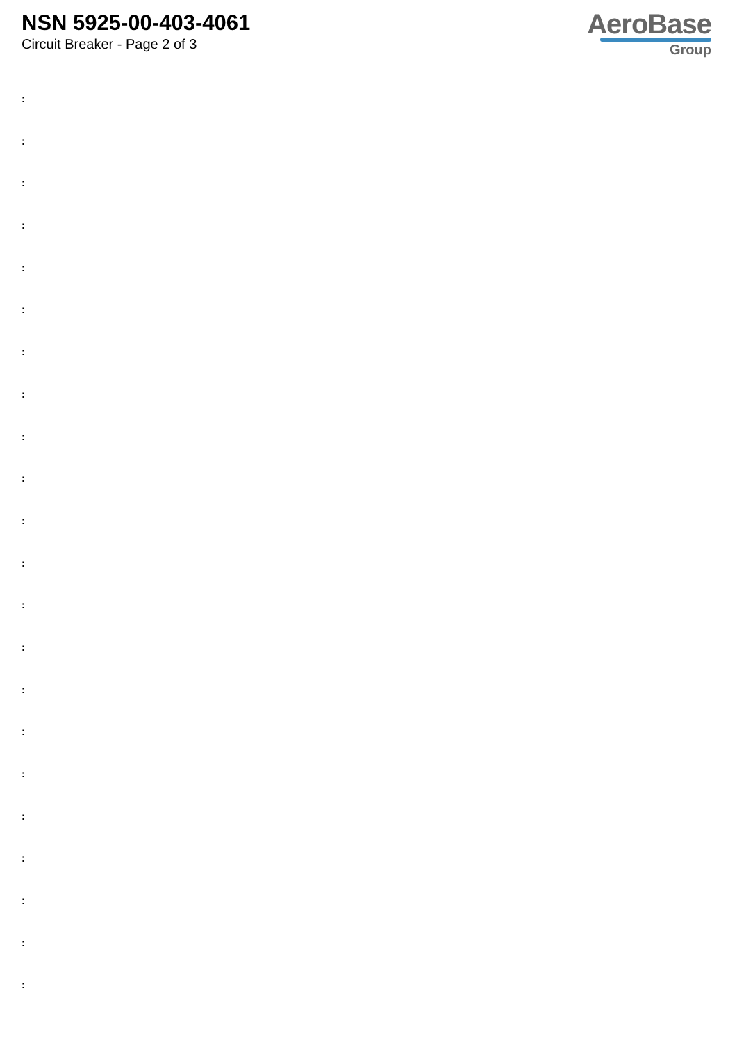NSN 5925-00-403-4061
Circuit Breaker - Page 2 of 3
AeroBase
Group
:
:
:
:
:
:
:
:
:
:
:
:
:
:
:
:
:
:
:
:
:
: